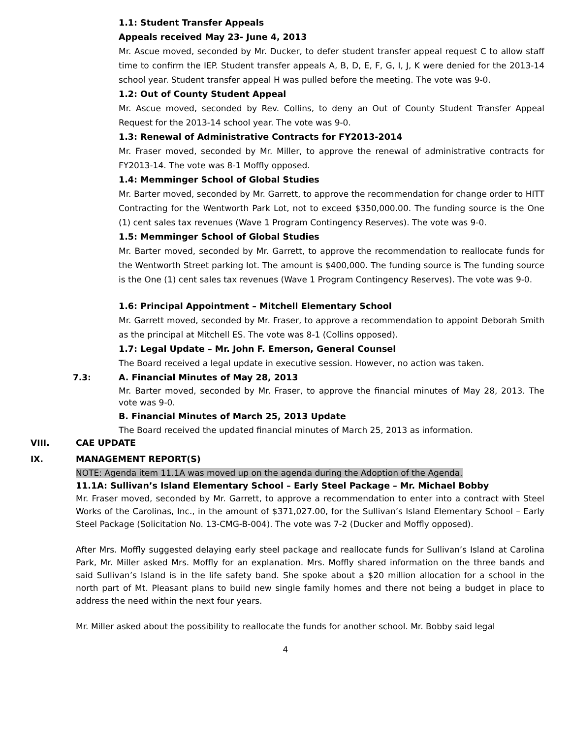1.1: Student Transfer Appeals
Appeals received May 23- June 4, 2013
Mr. Ascue moved, seconded by Mr. Ducker, to defer student transfer appeal request C to allow staff time to confirm the IEP. Student transfer appeals A, B, D, E, F, G, I, J, K were denied for the 2013-14 school year. Student transfer appeal H was pulled before the meeting. The vote was 9-0.
1.2: Out of County Student Appeal
Mr. Ascue moved, seconded by Rev. Collins, to deny an Out of County Student Transfer Appeal Request for the 2013-14 school year. The vote was 9-0.
1.3: Renewal of Administrative Contracts for FY2013-2014
Mr. Fraser moved, seconded by Mr. Miller, to approve the renewal of administrative contracts for FY2013-14. The vote was 8-1 Moffly opposed.
1.4: Memminger School of Global Studies
Mr. Barter moved, seconded by Mr. Garrett, to approve the recommendation for change order to HITT Contracting for the Wentworth Park Lot, not to exceed $350,000.00. The funding source is the One (1) cent sales tax revenues (Wave 1 Program Contingency Reserves). The vote was 9-0.
1.5: Memminger School of Global Studies
Mr. Barter moved, seconded by Mr. Garrett, to approve the recommendation to reallocate funds for the Wentworth Street parking lot. The amount is $400,000. The funding source is The funding source is the One (1) cent sales tax revenues (Wave 1 Program Contingency Reserves). The vote was 9-0.
1.6: Principal Appointment – Mitchell Elementary School
Mr. Garrett moved, seconded by Mr. Fraser, to approve a recommendation to appoint Deborah Smith as the principal at Mitchell ES. The vote was 8-1 (Collins opposed).
1.7: Legal Update – Mr. John F. Emerson, General Counsel
The Board received a legal update in executive session. However, no action was taken.
7.3:
A. Financial Minutes of May 28, 2013
Mr. Barter moved, seconded by Mr. Fraser, to approve the financial minutes of May 28, 2013. The vote was 9-0.
B. Financial Minutes of March 25, 2013 Update
The Board received the updated financial minutes of March 25, 2013 as information.
VIII. CAE UPDATE
IX. MANAGEMENT REPORT(S)
NOTE: Agenda item 11.1A was moved up on the agenda during the Adoption of the Agenda.
11.1A: Sullivan’s Island Elementary School – Early Steel Package – Mr. Michael Bobby
Mr. Fraser moved, seconded by Mr. Garrett, to approve a recommendation to enter into a contract with Steel Works of the Carolinas, Inc., in the amount of $371,027.00, for the Sullivan’s Island Elementary School – Early Steel Package (Solicitation No. 13-CMG-B-004). The vote was 7-2 (Ducker and Moffly opposed).
After Mrs. Moffly suggested delaying early steel package and reallocate funds for Sullivan’s Island at Carolina Park, Mr. Miller asked Mrs. Moffly for an explanation. Mrs. Moffly shared information on the three bands and said Sullivan’s Island is in the life safety band. She spoke about a $20 million allocation for a school in the north part of Mt. Pleasant plans to build new single family homes and there not being a budget in place to address the need within the next four years.
Mr. Miller asked about the possibility to reallocate the funds for another school. Mr. Bobby said legal
4